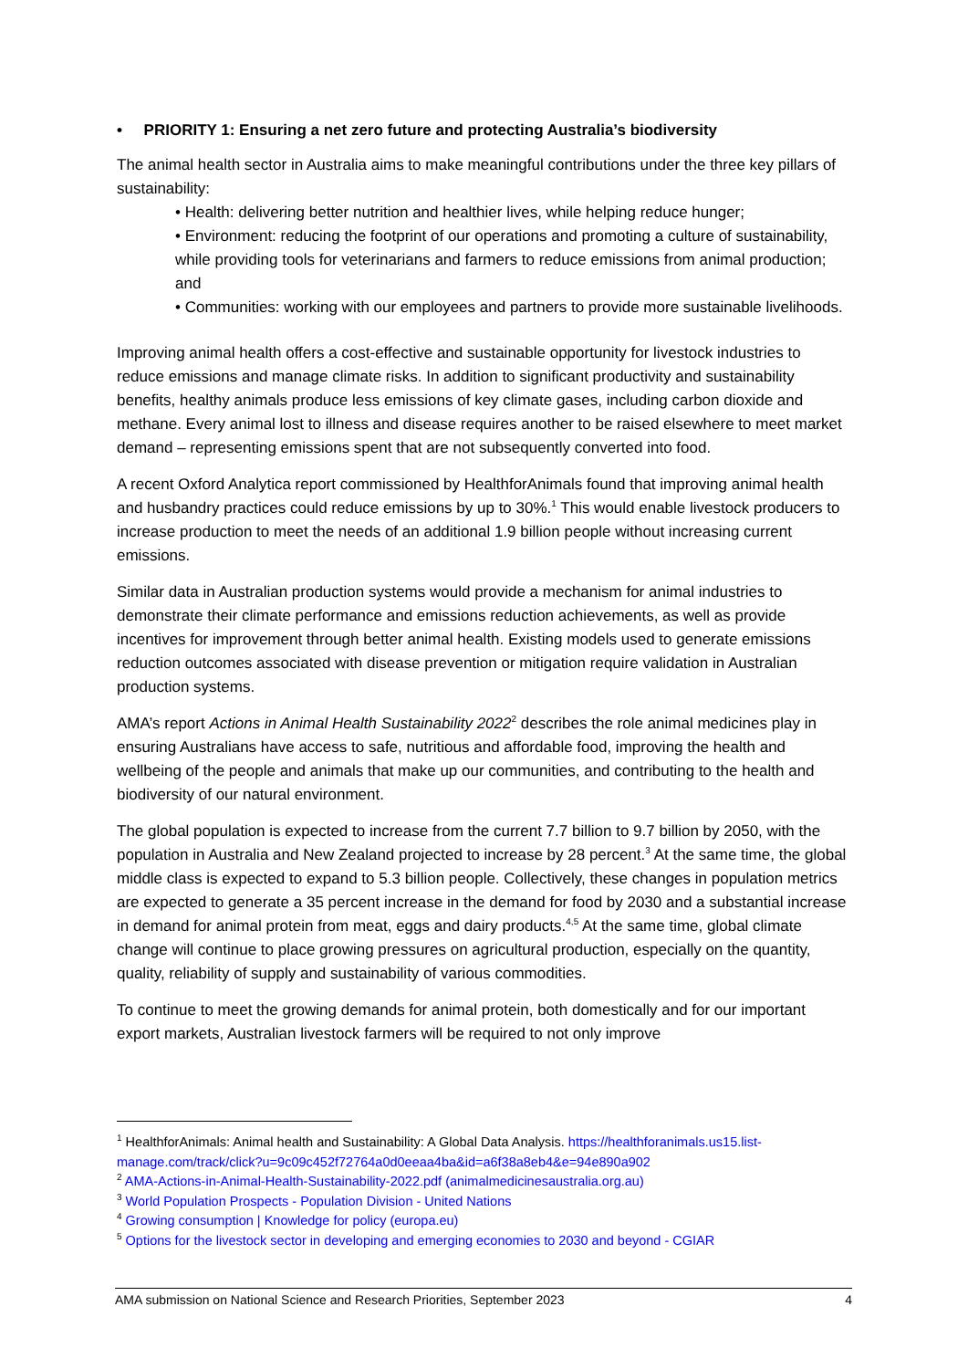• PRIORITY 1: Ensuring a net zero future and protecting Australia’s biodiversity
The animal health sector in Australia aims to make meaningful contributions under the three key pillars of sustainability:
• Health: delivering better nutrition and healthier lives, while helping reduce hunger;
• Environment: reducing the footprint of our operations and promoting a culture of sustainability, while providing tools for veterinarians and farmers to reduce emissions from animal production; and
• Communities: working with our employees and partners to provide more sustainable livelihoods.
Improving animal health offers a cost-effective and sustainable opportunity for livestock industries to reduce emissions and manage climate risks. In addition to significant productivity and sustainability benefits, healthy animals produce less emissions of key climate gases, including carbon dioxide and methane. Every animal lost to illness and disease requires another to be raised elsewhere to meet market demand – representing emissions spent that are not subsequently converted into food.
A recent Oxford Analytica report commissioned by HealthforAnimals found that improving animal health and husbandry practices could reduce emissions by up to 30%.<sup>1</sup> This would enable livestock producers to increase production to meet the needs of an additional 1.9 billion people without increasing current emissions.
Similar data in Australian production systems would provide a mechanism for animal industries to demonstrate their climate performance and emissions reduction achievements, as well as provide incentives for improvement through better animal health. Existing models used to generate emissions reduction outcomes associated with disease prevention or mitigation require validation in Australian production systems.
AMA’s report Actions in Animal Health Sustainability 2022<sup>2</sup> describes the role animal medicines play in ensuring Australians have access to safe, nutritious and affordable food, improving the health and wellbeing of the people and animals that make up our communities, and contributing to the health and biodiversity of our natural environment.
The global population is expected to increase from the current 7.7 billion to 9.7 billion by 2050, with the population in Australia and New Zealand projected to increase by 28 percent.<sup>3</sup> At the same time, the global middle class is expected to expand to 5.3 billion people. Collectively, these changes in population metrics are expected to generate a 35 percent increase in the demand for food by 2030 and a substantial increase in demand for animal protein from meat, eggs and dairy products.<sup>4,5</sup> At the same time, global climate change will continue to place growing pressures on agricultural production, especially on the quantity, quality, reliability of supply and sustainability of various commodities.
To continue to meet the growing demands for animal protein, both domestically and for our important export markets, Australian livestock farmers will be required to not only improve
<sup>1</sup> HealthforAnimals: Animal health and Sustainability: A Global Data Analysis. https://healthforanimals.us15.list-manage.com/track/click?u=9c09c452f72764a0d0eeaa4ba&id=a6f38a8eb4&e=94e890a902
<sup>2</sup> AMA-Actions-in-Animal-Health-Sustainability-2022.pdf (animalmedicinesaustralia.org.au)
<sup>3</sup> World Population Prospects - Population Division - United Nations
<sup>4</sup> Growing consumption | Knowledge for policy (europa.eu)
<sup>5</sup> Options for the livestock sector in developing and emerging economies to 2030 and beyond - CGIAR
AMA submission on National Science and Research Priorities, September 2023 4